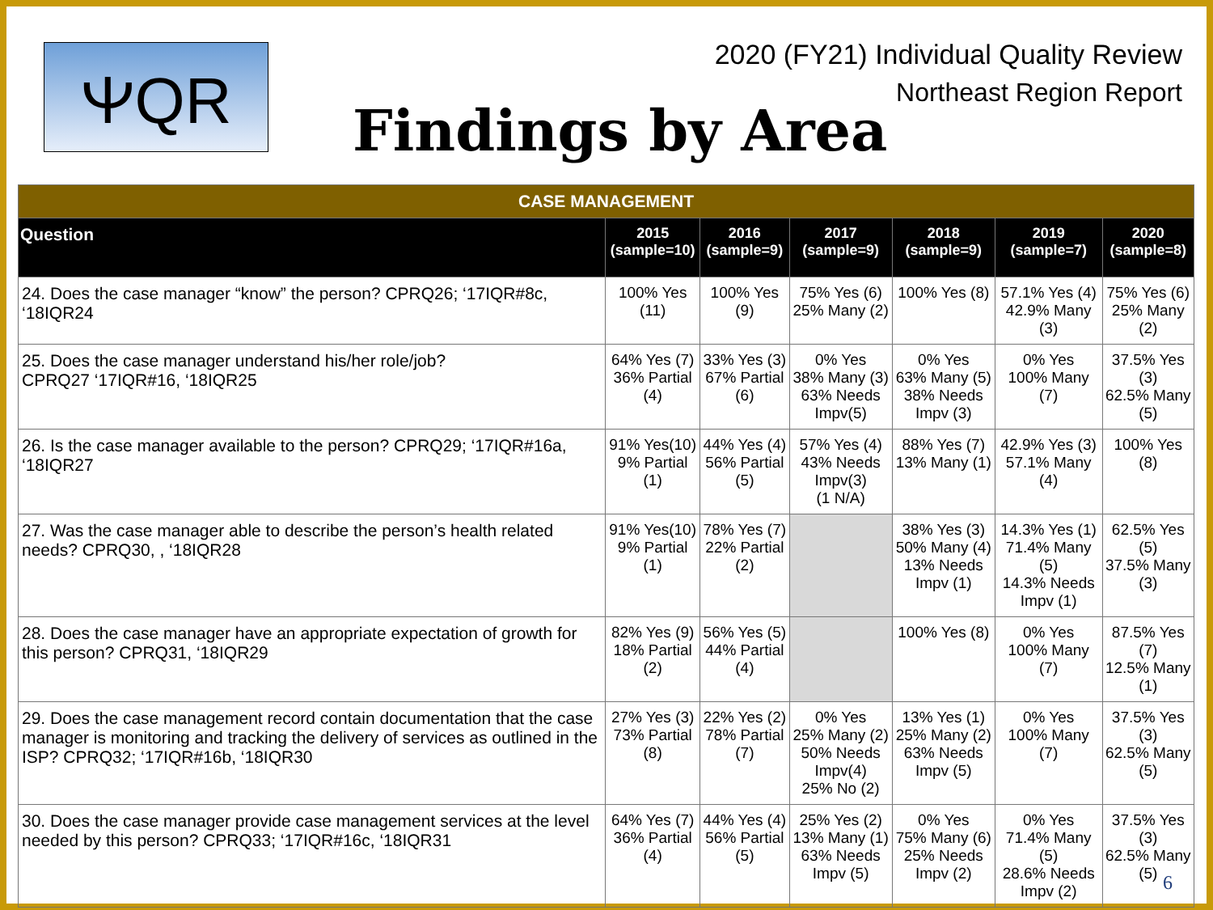ⲮQR
2020 (FY21) Individual Quality Review
Northeast Region Report
Findings by Area
| CASE MANAGEMENT | | | | | | |
| Question | 2015 (sample=10) | 2016 (sample=9) | 2017 (sample=9) | 2018 (sample=9) | 2019 (sample=7) | 2020 (sample=8) |
| 24. Does the case manager “know” the person? CPRQ26; ‘17IQR#8c, ‘18IQR24 | 100% Yes (11) | 100% Yes (9) | 75% Yes (6) 25% Many (2) | 100% Yes (8) | 57.1% Yes (4) 42.9% Many (3) | 75% Yes (6) 25% Many (2) |
| 25. Does the case manager understand his/her role/job? CPRQ27 ‘17IQR#16, ‘18IQR25 | 64% Yes (7) 36% Partial (4) | 33% Yes (3) 67% Partial (6) | 0% Yes 38% Many (3) 63% Needs Impv(5) | 0% Yes 63% Many (5) 38% Needs Impv (3) | 0% Yes 100% Many (7) | 37.5% Yes (3) 62.5% Many (5) |
| 26. Is the case manager available to the person? CPRQ29; ‘17IQR#16a, ‘18IQR27 | 91% Yes(10) 9% Partial (1) | 44% Yes (4) 56% Partial (5) | 57% Yes (4) 43% Needs Impv(3) (1 N/A) | 88% Yes (7) 13% Many (1) | 42.9% Yes (3) 57.1% Many (4) | 100% Yes (8) |
| 27. Was the case manager able to describe the person’s health related needs? CPRQ30, , ‘18IQR28 | 91% Yes(10) 9% Partial (1) | 78% Yes (7) 22% Partial (2) | | 38% Yes (3) 50% Many (4) 13% Needs Impv (1) | 14.3% Yes (1) 71.4% Many (5) 14.3% Needs Impv (1) | 62.5% Yes (5) 37.5% Many (3) |
| 28. Does the case manager have an appropriate expectation of growth for this person? CPRQ31, ‘18IQR29 | 82% Yes (9) 18% Partial (2) | 56% Yes (5) 44% Partial (4) | | 100% Yes (8) | 0% Yes 100% Many (7) | 87.5% Yes (7) 12.5% Many (1) |
| 29. Does the case management record contain documentation that the case manager is monitoring and tracking the delivery of services as outlined in the ISP? CPRQ32; ‘17IQR#16b, ‘18IQR30 | 27% Yes (3) 73% Partial (8) | 22% Yes (2) 78% Partial (7) | 0% Yes 25% Many (2) 50% Needs Impv(4) 25% No (2) | 13% Yes (1) 25% Many (2) 63% Needs Impv (5) | 0% Yes 100% Many (7) | 37.5% Yes (3) 62.5% Many (5) |
| 30. Does the case manager provide case management services at the level needed by this person? CPRQ33; ‘17IQR#16c, ‘18IQR31 | 64% Yes (7) 36% Partial (4) | 44% Yes (4) 56% Partial (5) | 25% Yes (2) 13% Many (1) 63% Needs Impv (5) | 0% Yes 75% Many (6) 25% Needs Impv (2) | 0% Yes 71.4% Many (5) 28.6% Needs Impv (2) | 37.5% Yes (3) 62.5% Many (5) |
6